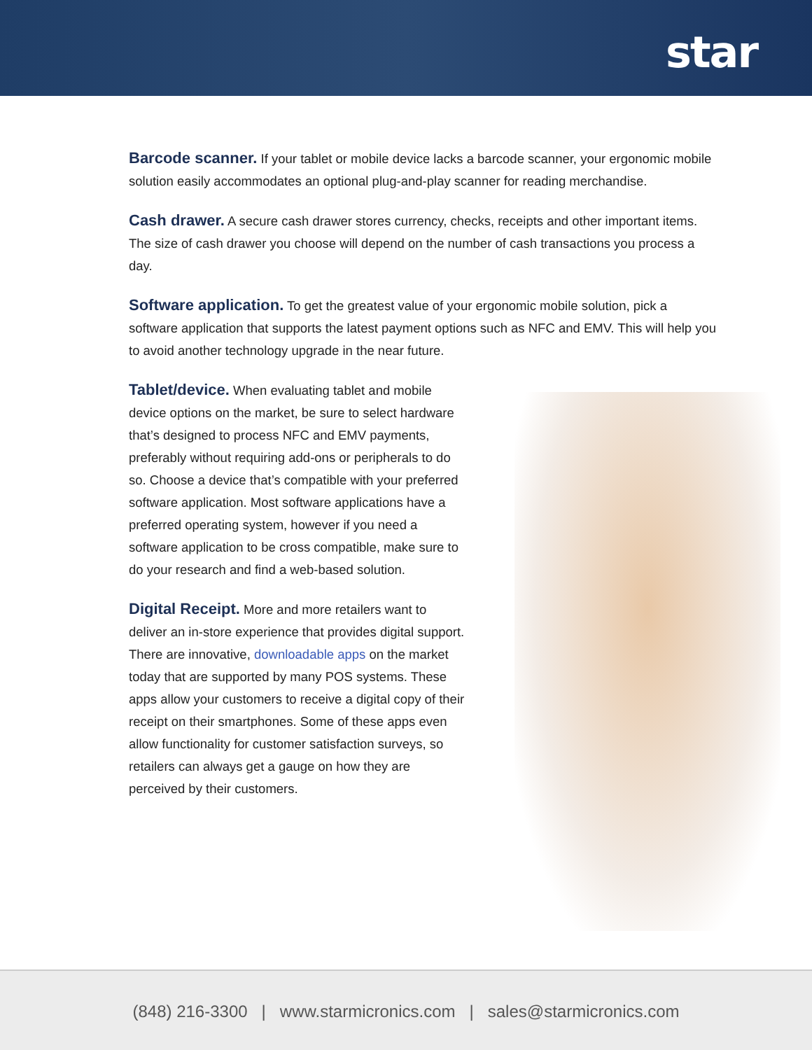star
Barcode scanner. If your tablet or mobile device lacks a barcode scanner, your ergonomic mobile solution easily accommodates an optional plug-and-play scanner for reading merchandise.
Cash drawer. A secure cash drawer stores currency, checks, receipts and other important items. The size of cash drawer you choose will depend on the number of cash transactions you process a day.
Software application. To get the greatest value of your ergonomic mobile solution, pick a software application that supports the latest payment options such as NFC and EMV. This will help you to avoid another technology upgrade in the near future.
Tablet/device. When evaluating tablet and mobile device options on the market, be sure to select hardware that’s designed to process NFC and EMV payments, preferably without requiring add-ons or peripherals to do so. Choose a device that’s compatible with your preferred software application. Most software applications have a preferred operating system, however if you need a software application to be cross compatible, make sure to do your research and find a web-based solution.
Digital Receipt. More and more retailers want to deliver an in-store experience that provides digital support. There are innovative, downloadable apps on the market today that are supported by many POS systems. These apps allow your customers to receive a digital copy of their receipt on their smartphones. Some of these apps even allow functionality for customer satisfaction surveys, so retailers can always get a gauge on how they are perceived by their customers.
(848) 216-3300 | www.starmicronics.com | sales@starmicronics.com